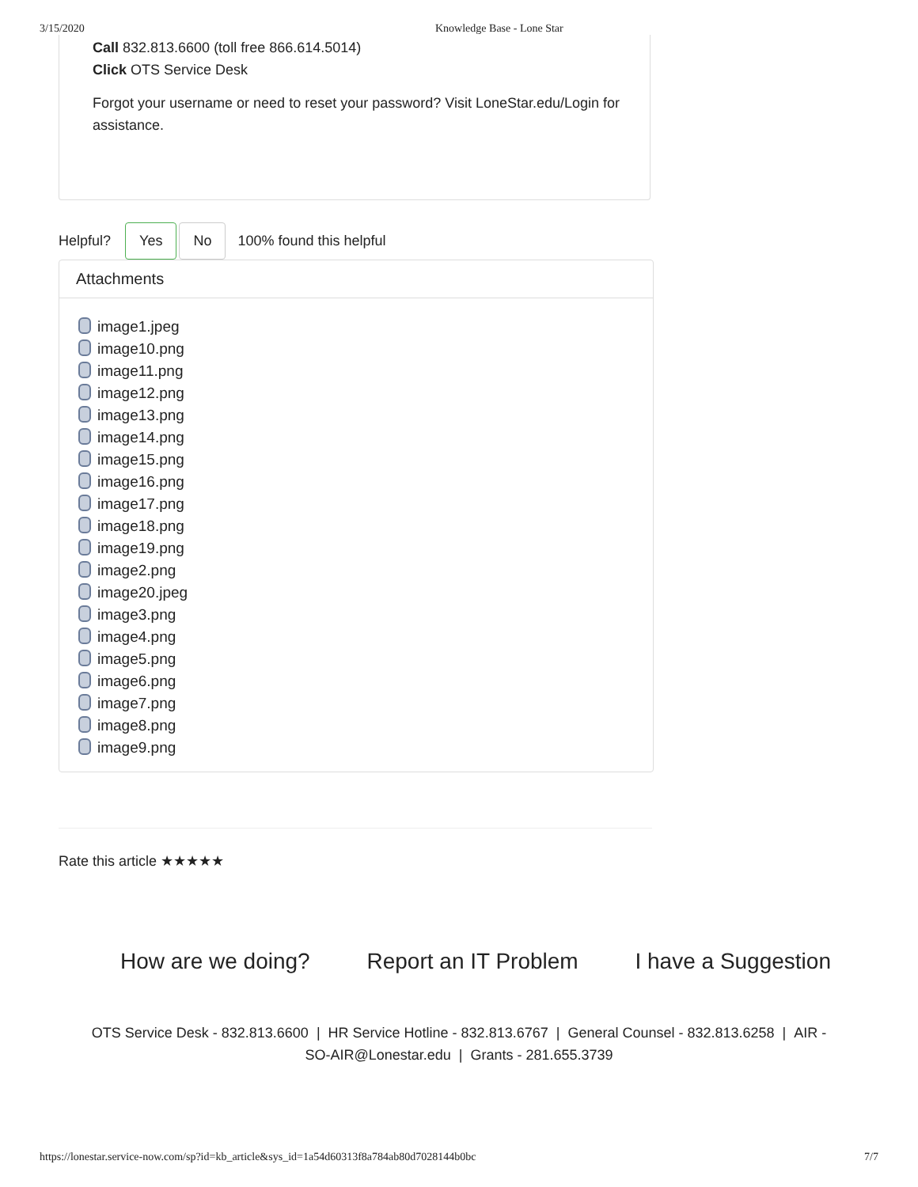3/15/2020 Knowledge Base - Lone Star
Call 832.813.6600 (toll free 866.614.5014)
Click OTS Service Desk
Forgot your username or need to reset your password? Visit LoneStar.edu/Login for assistance.
Helpful? Yes No 100% found this helpful
Attachments
image1.jpeg
image10.png
image11.png
image12.png
image13.png
image14.png
image15.png
image16.png
image17.png
image18.png
image19.png
image2.png
image20.jpeg
image3.png
image4.png
image5.png
image6.png
image7.png
image8.png
image9.png
Rate this article ★★★★★
How are we doing? Report an IT Problem I have a Suggestion
OTS Service Desk - 832.813.6600 | HR Service Hotline - 832.813.6767 | General Counsel - 832.813.6258 | AIR - SO-AIR@Lonestar.edu | Grants - 281.655.3739
https://lonestar.service-now.com/sp?id=kb_article&sys_id=1a54d60313f8a784ab80d7028144b0bc 7/7